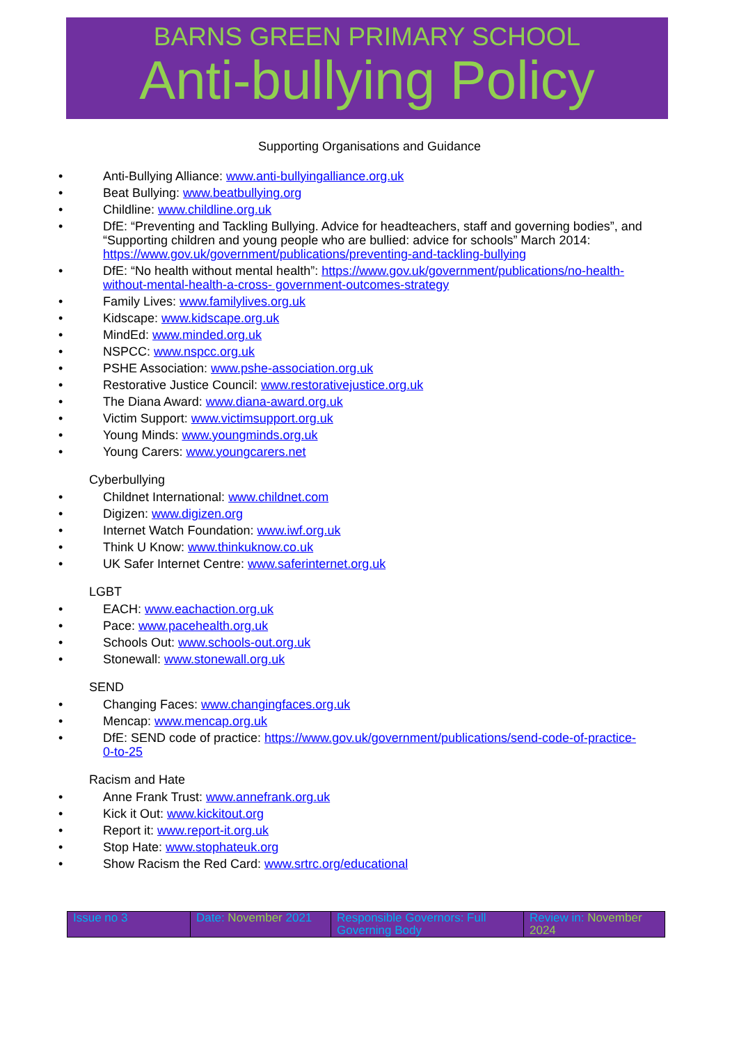BARNS GREEN PRIMARY SCHOOL
Anti-bullying Policy
Supporting Organisations and Guidance
Anti-Bullying Alliance: www.anti-bullyingalliance.org.uk
Beat Bullying: www.beatbullying.org
Childline: www.childline.org.uk
DfE: “Preventing and Tackling Bullying. Advice for headteachers, staff and governing bodies”, and “Supporting children and young people who are bullied: advice for schools” March 2014: https://www.gov.uk/government/publications/preventing-and-tackling-bullying
DfE: “No health without mental health”: https://www.gov.uk/government/publications/no-health-without-mental-health-a-cross- government-outcomes-strategy
Family Lives: www.familylives.org.uk
Kidscape: www.kidscape.org.uk
MindEd: www.minded.org.uk
NSPCC: www.nspcc.org.uk
PSHE Association: www.pshe-association.org.uk
Restorative Justice Council: www.restorativejustice.org.uk
The Diana Award: www.diana-award.org.uk
Victim Support: www.victimsupport.org.uk
Young Minds: www.youngminds.org.uk
Young Carers: www.youngcarers.net
Cyberbullying
Childnet International: www.childnet.com
Digizen: www.digizen.org
Internet Watch Foundation: www.iwf.org.uk
Think U Know: www.thinkuknow.co.uk
UK Safer Internet Centre: www.saferinternet.org.uk
LGBT
EACH: www.eachaction.org.uk
Pace: www.pacehealth.org.uk
Schools Out: www.schools-out.org.uk
Stonewall: www.stonewall.org.uk
SEND
Changing Faces: www.changingfaces.org.uk
Mencap: www.mencap.org.uk
DfE: SEND code of practice: https://www.gov.uk/government/publications/send-code-of-practice-0-to-25
Racism and Hate
Anne Frank Trust: www.annefrank.org.uk
Kick it Out: www.kickitout.org
Report it: www.report-it.org.uk
Stop Hate: www.stophateuk.org
Show Racism the Red Card: www.srtrc.org/educational
| Issue no 3 | Date: November 2021 | Responsible Governors: Full Governing Body | Review in: November 2024 |